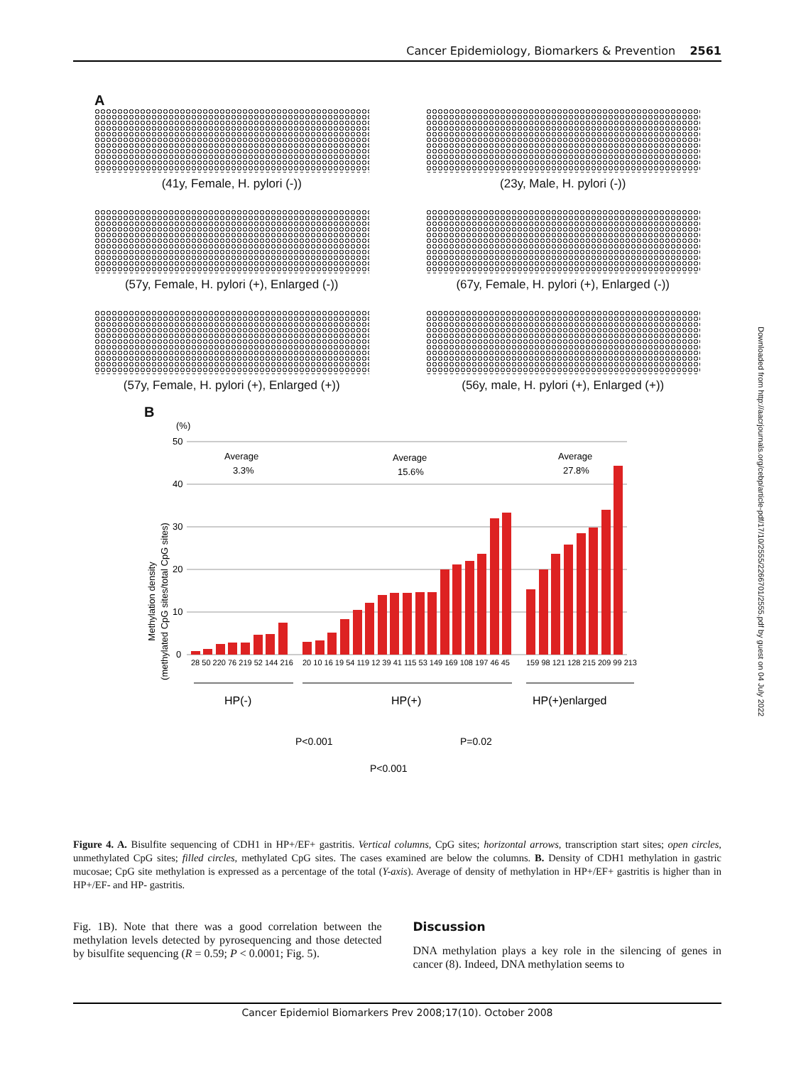Cancer Epidemiology, Biomarkers & Prevention 2561
Downloaded from http://aacrjournals.org/cebp/article-pdf/17/10/2555/2266701/2555.pdf by guest on 04 July 2022
A
(41y, Female, H. pylori (-))
(23y, Male, H. pylori (-))
(57y, Female, H. pylori (+), Enlarged (-))
(67y, Female, H. pylori (+), Enlarged (-))
(57y, Female, H. pylori (+), Enlarged (+))
(56y, male, H. pylori (+), Enlarged (+))
B
(%)
Methylation density
(methylated CpG sites/total CpG sites)
50
40
30
20
10
0
Average
3.3%
Average
15.6%
Average
27.8%
28 50 220 76 219 52 144 216
20 10 16 19 54 119 12 39 41 115 53 149 169 108 197 46 45
159 98 121 128 215 209 99 213
HP(-)
HP(+)
HP(+)enlarged
P<0.001
P=0.02
P<0.001
Figure 4. A. Bisulfite sequencing of CDH1 in HP+/EF+ gastritis. Vertical columns, CpG sites; horizontal arrows, transcription start sites; open circles, unmethylated CpG sites; filled circles, methylated CpG sites. The cases examined are below the columns. B. Density of CDH1 methylation in gastric mucosae; CpG site methylation is expressed as a percentage of the total (Y-axis). Average of density of methylation in HP+/EF+ gastritis is higher than in HP+/EF- and HP- gastritis.
Fig. 1B). Note that there was a good correlation between the methylation levels detected by pyrosequencing and those detected by bisulfite sequencing (R = 0.59; P < 0.0001; Fig. 5).
Discussion
DNA methylation plays a key role in the silencing of genes in cancer (8). Indeed, DNA methylation seems to
Cancer Epidemiol Biomarkers Prev 2008;17(10). October 2008